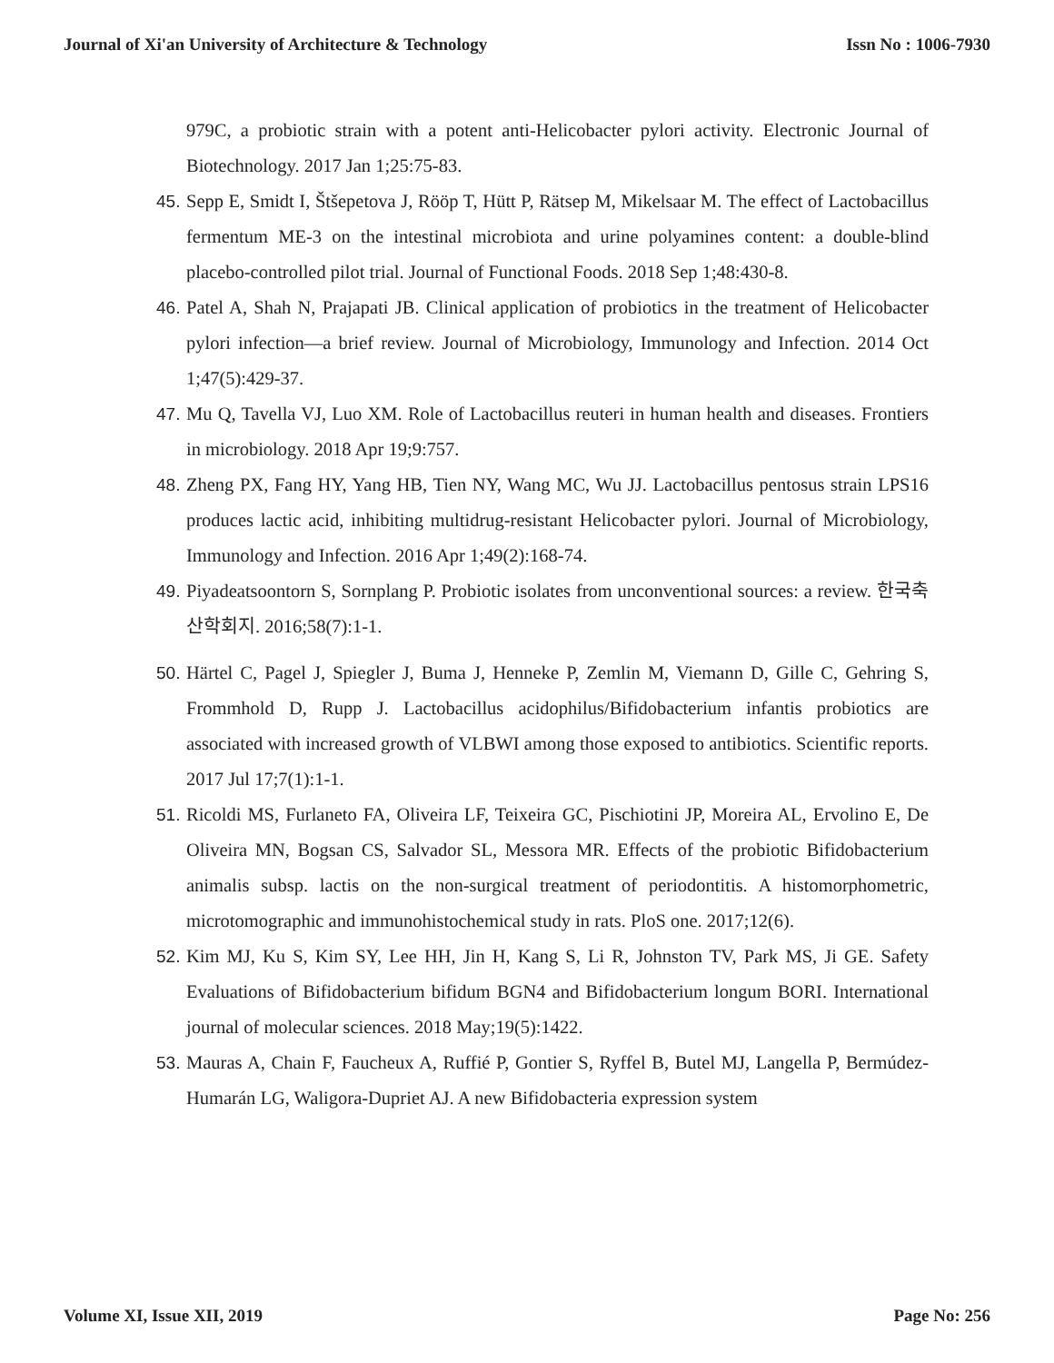Journal of Xi'an University of Architecture & Technology Issn No : 1006-7930
979C, a probiotic strain with a potent anti-Helicobacter pylori activity. Electronic Journal of Biotechnology. 2017 Jan 1;25:75-83.
45.
Sepp E, Smidt I, Štšepetova J, Rööp T, Hütt P, Rätsep M, Mikelsaar M. The effect of Lactobacillus fermentum ME-3 on the intestinal microbiota and urine polyamines content: a double-blind placebo-controlled pilot trial. Journal of Functional Foods. 2018 Sep 1;48:430-8.
46.
Patel A, Shah N, Prajapati JB. Clinical application of probiotics in the treatment of Helicobacter pylori infection—a brief review. Journal of Microbiology, Immunology and Infection. 2014 Oct 1;47(5):429-37.
47.
Mu Q, Tavella VJ, Luo XM. Role of Lactobacillus reuteri in human health and diseases. Frontiers in microbiology. 2018 Apr 19;9:757.
48.
Zheng PX, Fang HY, Yang HB, Tien NY, Wang MC, Wu JJ. Lactobacillus pentosus strain LPS16 produces lactic acid, inhibiting multidrug-resistant Helicobacter pylori. Journal of Microbiology, Immunology and Infection. 2016 Apr 1;49(2):168-74.
49.
Piyadeatsoontorn S, Sornplang P. Probiotic isolates from unconventional sources: a review. 한국축산학회지. 2016;58(7):1-1.
50.
Härtel C, Pagel J, Spiegler J, Buma J, Henneke P, Zemlin M, Viemann D, Gille C, Gehring S, Frommhold D, Rupp J. Lactobacillus acidophilus/Bifidobacterium infantis probiotics are associated with increased growth of VLBWI among those exposed to antibiotics. Scientific reports. 2017 Jul 17;7(1):1-1.
51.
Ricoldi MS, Furlaneto FA, Oliveira LF, Teixeira GC, Pischiotini JP, Moreira AL, Ervolino E, De Oliveira MN, Bogsan CS, Salvador SL, Messora MR. Effects of the probiotic Bifidobacterium animalis subsp. lactis on the non-surgical treatment of periodontitis. A histomorphometric, microtomographic and immunohistochemical study in rats. PloS one. 2017;12(6).
52.
Kim MJ, Ku S, Kim SY, Lee HH, Jin H, Kang S, Li R, Johnston TV, Park MS, Ji GE. Safety Evaluations of Bifidobacterium bifidum BGN4 and Bifidobacterium longum BORI. International journal of molecular sciences. 2018 May;19(5):1422.
53.
Mauras A, Chain F, Faucheux A, Ruffié P, Gontier S, Ryffel B, Butel MJ, Langella P, Bermúdez-Humarán LG, Waligora-Dupriet AJ. A new Bifidobacteria expression system
Volume XI, Issue XII, 2019 Page No: 256